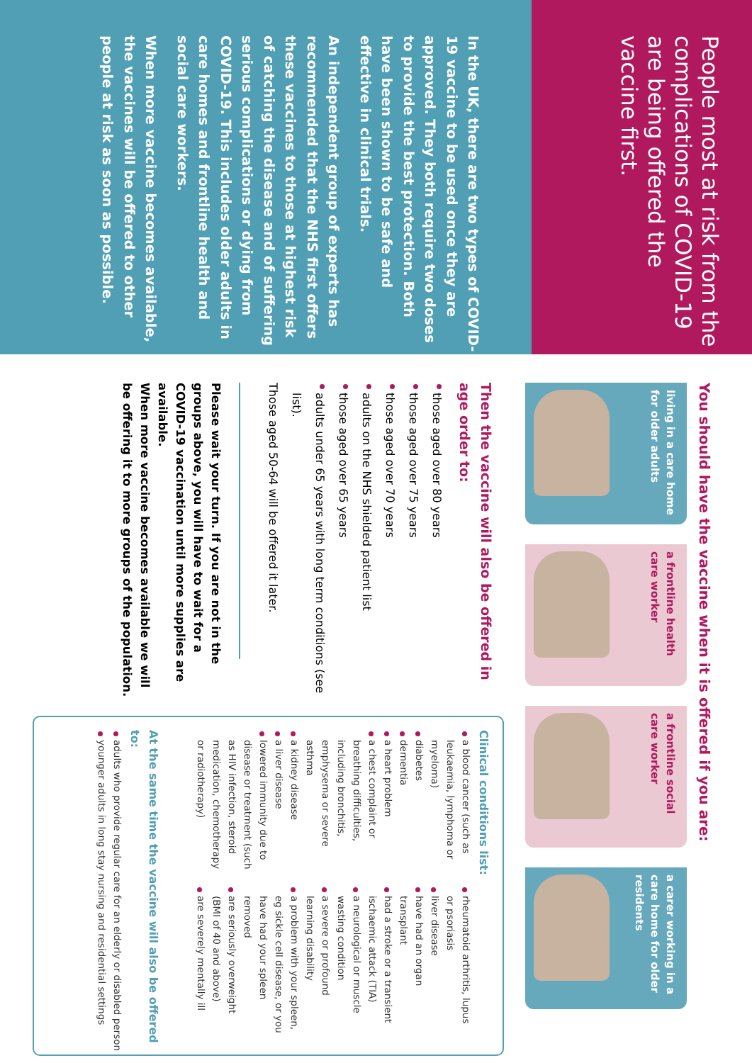People most at risk from the complications of COVID-19 are being offered the vaccine first.
In the UK, there are two types of COVID-19 vaccine to be used once they are approved. They both require two doses to provide the best protection. Both have been shown to be safe and effective in clinical trials.
An independent group of experts has recommended that the NHS first offers these vaccines to those at highest risk of catching the disease and of suffering serious complications or dying from COVID-19. This includes older adults in care homes and frontline health and social care workers.
When more vaccine becomes available, the vaccines will be offered to other people at risk as soon as possible.
You should have the vaccine when it is offered if you are:
living in a care home for older adults
a frontline health care worker
a frontline social care worker
a carer working in a care home for older residents
Then the vaccine will also be offered in age order to:
those aged over 80 years
those aged over 75 years
those aged over 70 years
adults on the NHS shielded patient list
those aged over 65 years
adults under 65 years with long term conditions (see list).
Those aged 50-64 will be offered it later.
Please wait your turn. If you are not in the groups above, you will have to wait for a COVID-19 vaccination until more supplies are available.
When more vaccine becomes available we will be offering it to more groups of the population.
Clinical conditions list:
a blood cancer (such as leukaemia, lymphoma or myeloma)
diabetes
dementia
a heart problem
a chest complaint or breathing difficulties, including bronchitis, emphysema or severe asthma
a kidney disease
a liver disease
lowered immunity due to disease or treatment (such as HIV infection, steroid medication, chemotherapy or radiotherapy)
rheumatoid arthritis, lupus or psoriasis
liver disease
have had an organ transplant
had a stroke or a transient ischaemic attack (TIA)
a neurological or muscle wasting condition
a severe or profound learning disability
a problem with your spleen, eg sickle cell disease, or you have had your spleen removed
are seriously overweight (BMI of 40 and above)
are severely mentally ill
At the same time the vaccine will also be offered to:
adults who provide regular care for an elderly or disabled person
younger adults in long stay nursing and residential settings